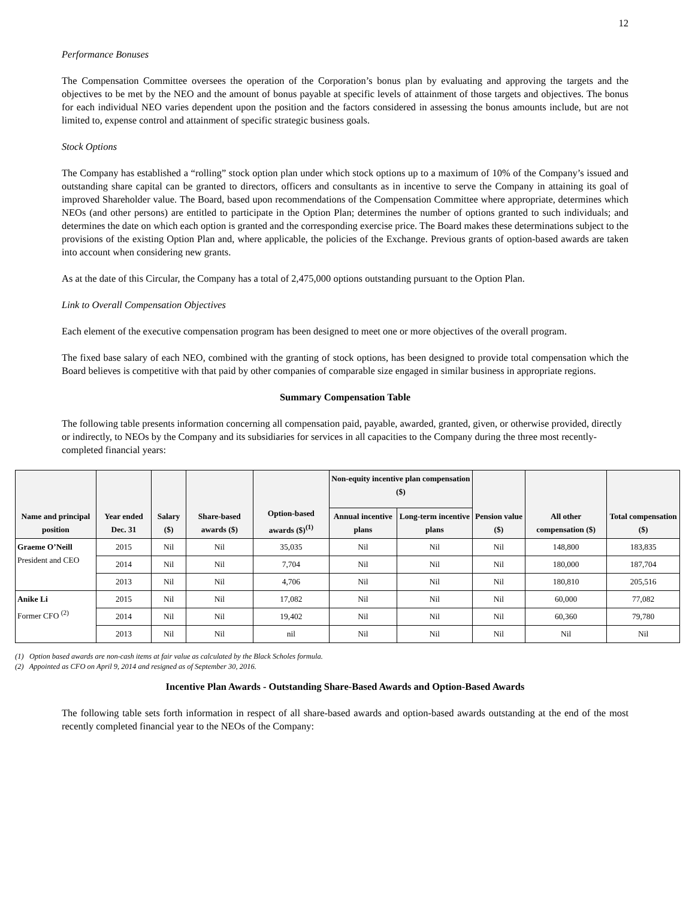12
Performance Bonuses
The Compensation Committee oversees the operation of the Corporation’s bonus plan by evaluating and approving the targets and the objectives to be met by the NEO and the amount of bonus payable at specific levels of attainment of those targets and objectives. The bonus for each individual NEO varies dependent upon the position and the factors considered in assessing the bonus amounts include, but are not limited to, expense control and attainment of specific strategic business goals.
Stock Options
The Company has established a “rolling” stock option plan under which stock options up to a maximum of 10% of the Company’s issued and outstanding share capital can be granted to directors, officers and consultants as in incentive to serve the Company in attaining its goal of improved Shareholder value. The Board, based upon recommendations of the Compensation Committee where appropriate, determines which NEOs (and other persons) are entitled to participate in the Option Plan; determines the number of options granted to such individuals; and determines the date on which each option is granted and the corresponding exercise price. The Board makes these determinations subject to the provisions of the existing Option Plan and, where applicable, the policies of the Exchange. Previous grants of option-based awards are taken into account when considering new grants.
As at the date of this Circular, the Company has a total of 2,475,000 options outstanding pursuant to the Option Plan.
Link to Overall Compensation Objectives
Each element of the executive compensation program has been designed to meet one or more objectives of the overall program.
The fixed base salary of each NEO, combined with the granting of stock options, has been designed to provide total compensation which the Board believes is competitive with that paid by other companies of comparable size engaged in similar business in appropriate regions.
Summary Compensation Table
The following table presents information concerning all compensation paid, payable, awarded, granted, given, or otherwise provided, directly or indirectly, to NEOs by the Company and its subsidiaries for services in all capacities to the Company during the three most recently-completed financial years:
| Name and principal position | Year ended Dec. 31 | Salary ($) | Share-based awards ($) | Option-based awards ($)<sup>(1)</sup> | Non-equity incentive plan compensation ($) | | Pension value ($) | All other compensation ($) | Total compensation ($) |
| --- | --- | --- | --- | --- | --- | --- | --- | --- | --- |
| | | | | | Annual incentive plans | Long-term incentive plans | | | |
| Graeme O’Neill President and CEO | 2015 | Nil | Nil | 35,035 | Nil | Nil | Nil | 148,800 | 183,835 |
| | 2014 | Nil | Nil | 7,704 | Nil | Nil | Nil | 180,000 | 187,704 |
| | 2013 | Nil | Nil | 4,706 | Nil | Nil | Nil | 180,810 | 205,516 |
| Anike Li Former CFO <sup>(2)</sup> | 2015 | Nil | Nil | 17,082 | Nil | Nil | Nil | 60,000 | 77,082 |
| | 2014 | Nil | Nil | 19,402 | Nil | Nil | Nil | 60,360 | 79,780 |
| | 2013 | Nil | Nil | nil | Nil | Nil | Nil | Nil | Nil |
(1) Option based awards are non-cash items at fair value as calculated by the Black Scholes formula.
(2) Appointed as CFO on April 9, 2014 and resigned as of September 30, 2016.
Incentive Plan Awards - Outstanding Share-Based Awards and Option-Based Awards
The following table sets forth information in respect of all share-based awards and option-based awards outstanding at the end of the most recently completed financial year to the NEOs of the Company: